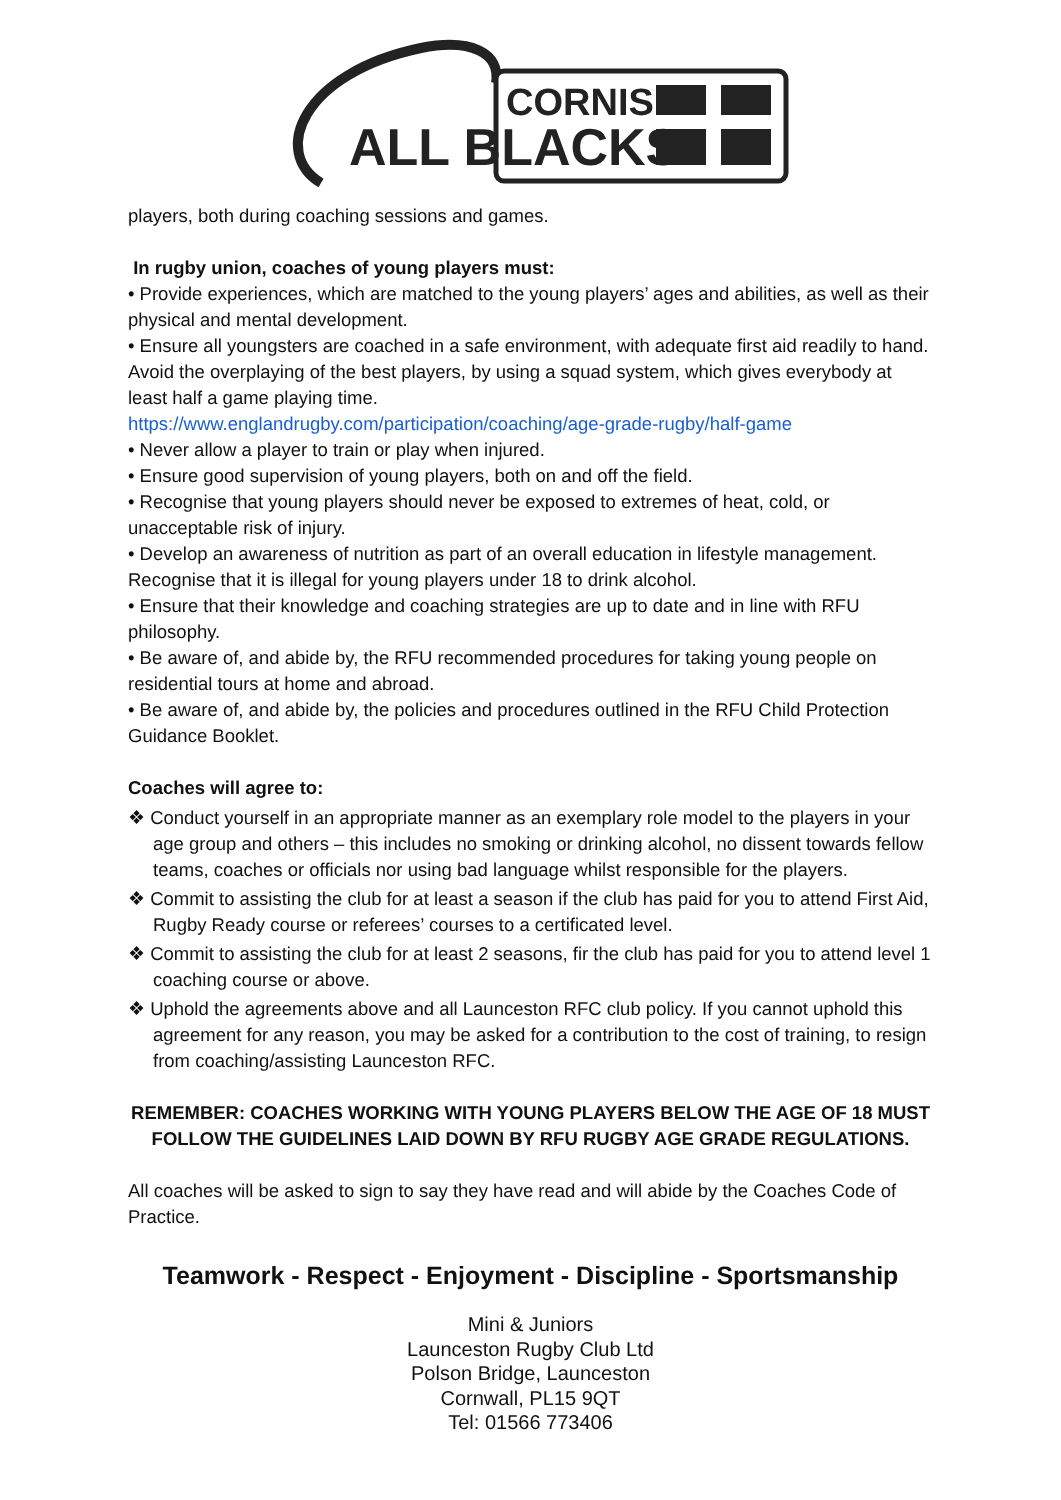CORNISH
ALL BLACKS
players, both during coaching sessions and games.
In rugby union, coaches of young players must:
• Provide experiences, which are matched to the young players’ ages and abilities, as well as their physical and mental development.
• Ensure all youngsters are coached in a safe environment, with adequate first aid readily to hand. Avoid the overplaying of the best players, by using a squad system, which gives everybody at least half a game playing time.
https://www.englandrugby.com/participation/coaching/age-grade-rugby/half-game
• Never allow a player to train or play when injured.
• Ensure good supervision of young players, both on and off the field.
• Recognise that young players should never be exposed to extremes of heat, cold, or unacceptable risk of injury.
• Develop an awareness of nutrition as part of an overall education in lifestyle management. Recognise that it is illegal for young players under 18 to drink alcohol.
• Ensure that their knowledge and coaching strategies are up to date and in line with RFU philosophy.
• Be aware of, and abide by, the RFU recommended procedures for taking young people on residential tours at home and abroad.
• Be aware of, and abide by, the policies and procedures outlined in the RFU Child Protection Guidance Booklet.
Coaches will agree to:
❖ Conduct yourself in an appropriate manner as an exemplary role model to the players in your age group and others – this includes no smoking or drinking alcohol, no dissent towards fellow teams, coaches or officials nor using bad language whilst responsible for the players.
❖ Commit to assisting the club for at least a season if the club has paid for you to attend First Aid, Rugby Ready course or referees’ courses to a certificated level.
❖ Commit to assisting the club for at least 2 seasons, fir the club has paid for you to attend level 1 coaching course or above.
❖ Uphold the agreements above and all Launceston RFC club policy. If you cannot uphold this agreement for any reason, you may be asked for a contribution to the cost of training, to resign from coaching/assisting Launceston RFC.
REMEMBER: COACHES WORKING WITH YOUNG PLAYERS BELOW THE AGE OF 18 MUST FOLLOW THE GUIDELINES LAID DOWN BY RFU RUGBY AGE GRADE REGULATIONS.
All coaches will be asked to sign to say they have read and will abide by the Coaches Code of Practice.
Teamwork - Respect - Enjoyment - Discipline - Sportsmanship
Mini & Juniors
Launceston Rugby Club Ltd
Polson Bridge, Launceston
Cornwall, PL15 9QT
Tel: 01566 773406